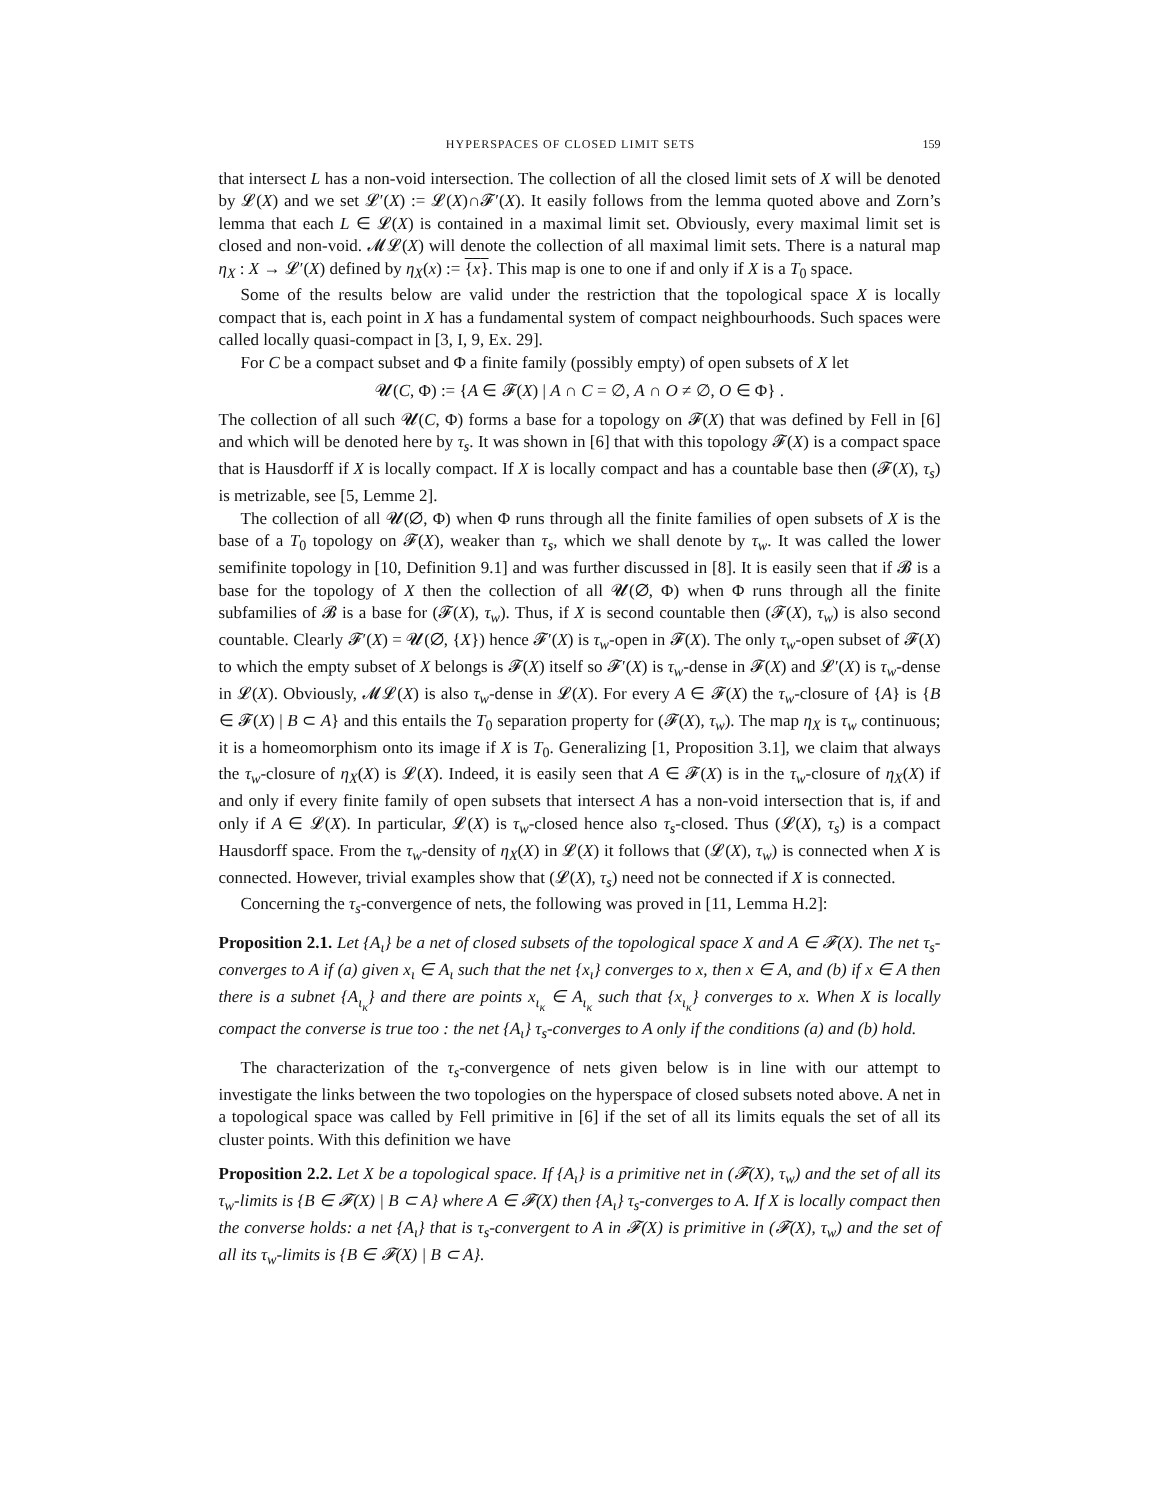HYPERSPACES OF CLOSED LIMIT SETS 159
that intersect L has a non-void intersection. The collection of all the closed limit sets of X will be denoted by 𝓛(X) and we set 𝓛′(X) := 𝓛(X)∩𝓕′(X). It easily follows from the lemma quoted above and Zorn’s lemma that each L ∈ 𝓛(X) is contained in a maximal limit set. Obviously, every maximal limit set is closed and non-void. 𝓜𝓛(X) will denote the collection of all maximal limit sets. There is a natural map η<sub>X</sub> : X → 𝓛′(X) defined by η<sub>X</sub>(x) := {x}. This map is one to one if and only if X is a T<sub>0</sub> space.
Some of the results below are valid under the restriction that the topological space X is locally compact that is, each point in X has a fundamental system of compact neighbourhoods. Such spaces were called locally quasi-compact in [3, I, 9, Ex. 29].
For C be a compact subset and Φ a finite family (possibly empty) of open subsets of X let
𝓤(C, Φ) := {A ∈ 𝓕(X) | A ∩ C = ∅, A ∩ O ≠ ∅, O ∈ Φ} .
The collection of all such 𝓤(C, Φ) forms a base for a topology on 𝓕(X) that was defined by Fell in [6] and which will be denoted here by τ<sub>s</sub>. It was shown in [6] that with this topology 𝓕(X) is a compact space that is Hausdorff if X is locally compact. If X is locally compact and has a countable base then (𝓕(X), τ<sub>s</sub>) is metrizable, see [5, Lemme 2].
The collection of all 𝓤(∅, Φ) when Φ runs through all the finite families of open subsets of X is the base of a T<sub>0</sub> topology on 𝓕(X), weaker than τ<sub>s</sub>, which we shall denote by τ<sub>w</sub>. It was called the lower semifinite topology in [10, Definition 9.1] and was further discussed in [8]. It is easily seen that if 𝓑 is a base for the topology of X then the collection of all 𝓤(∅, Φ) when Φ runs through all the finite subfamilies of 𝓑 is a base for (𝓕(X), τ<sub>w</sub>). Thus, if X is second countable then (𝓕(X), τ<sub>w</sub>) is also second countable. Clearly 𝓕′(X) = 𝓤(∅, {X}) hence 𝓕′(X) is τ<sub>w</sub>-open in 𝓕(X). The only τ<sub>w</sub>-open subset of 𝓕(X) to which the empty subset of X belongs is 𝓕(X) itself so 𝓕′(X) is τ<sub>w</sub>-dense in 𝓕(X) and 𝓛′(X) is τ<sub>w</sub>-dense in 𝓛(X). Obviously, 𝓜𝓛(X) is also τ<sub>w</sub>-dense in 𝓛(X). For every A ∈ 𝓕(X) the τ<sub>w</sub>-closure of {A} is {B ∈ 𝓕(X) | B ⊂ A} and this entails the T<sub>0</sub> separation property for (𝓕(X), τ<sub>w</sub>). The map η<sub>X</sub> is τ<sub>w</sub> continuous; it is a homeomorphism onto its image if X is T<sub>0</sub>. Generalizing [1, Proposition 3.1], we claim that always the τ<sub>w</sub>-closure of η<sub>X</sub>(X) is 𝓛(X). Indeed, it is easily seen that A ∈ 𝓕(X) is in the τ<sub>w</sub>-closure of η<sub>X</sub>(X) if and only if every finite family of open subsets that intersect A has a non-void intersection that is, if and only if A ∈ 𝓛(X). In particular, 𝓛(X) is τ<sub>w</sub>-closed hence also τ<sub>s</sub>-closed. Thus (𝓛(X), τ<sub>s</sub>) is a compact Hausdorff space. From the τ<sub>w</sub>-density of η<sub>X</sub>(X) in 𝓛(X) it follows that (𝓛(X), τ<sub>w</sub>) is connected when X is connected. However, trivial examples show that (𝓛(X), τ<sub>s</sub>) need not be connected if X is connected.
Concerning the τ<sub>s</sub>-convergence of nets, the following was proved in [11, Lemma H.2]:
Proposition 2.1. Let {A<sub>ι</sub>} be a net of closed subsets of the topological space X and A ∈ 𝓕(X). The net τ<sub>s</sub>-converges to A if (a) given x<sub>ι</sub> ∈ A<sub>ι</sub> such that the net {x<sub>ι</sub>} converges to x, then x ∈ A, and (b) if x ∈ A then there is a subnet {A<sub>ι<sub>κ</sub></sub>} and there are points x<sub>ι<sub>κ</sub></sub> ∈ A<sub>ι<sub>κ</sub></sub> such that {x<sub>ι<sub>κ</sub></sub>} converges to x. When X is locally compact the converse is true too : the net {A<sub>ι</sub>} τ<sub>s</sub>-converges to A only if the conditions (a) and (b) hold.
The characterization of the τ<sub>s</sub>-convergence of nets given below is in line with our attempt to investigate the links between the two topologies on the hyperspace of closed subsets noted above. A net in a topological space was called by Fell primitive in [6] if the set of all its limits equals the set of all its cluster points. With this definition we have
Proposition 2.2. Let X be a topological space. If {A<sub>ι</sub>} is a primitive net in (𝓕(X), τ<sub>w</sub>) and the set of all its τ<sub>w</sub>-limits is {B ∈ 𝓕(X) | B ⊂ A} where A ∈ 𝓕(X) then {A<sub>ι</sub>} τ<sub>s</sub>-converges to A. If X is locally compact then the converse holds: a net {A<sub>ι</sub>} that is τ<sub>s</sub>-convergent to A in 𝓕(X) is primitive in (𝓕(X), τ<sub>w</sub>) and the set of all its τ<sub>w</sub>-limits is {B ∈ 𝓕(X) | B ⊂ A}.